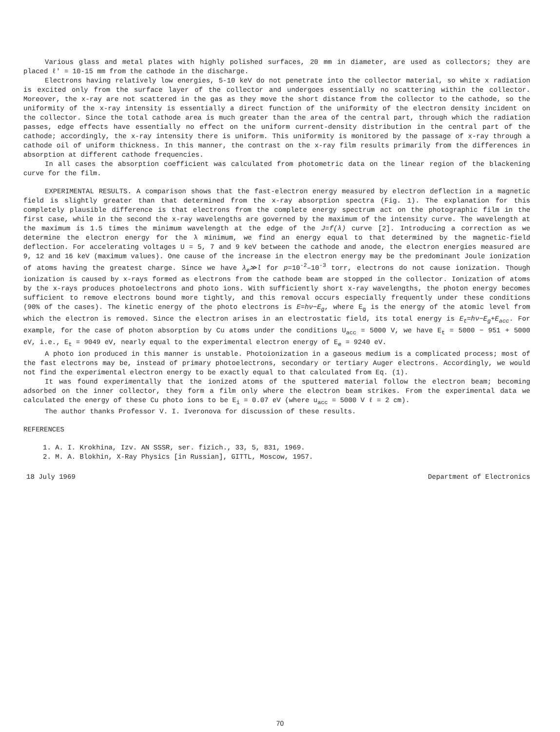Various glass and metal plates with highly polished surfaces, 20 mm in diameter, are used as collectors; they are placed ℓ' = 10-15 mm from the cathode in the discharge.
Electrons having relatively low energies, 5-10 keV do not penetrate into the collector material, so white x radiation is excited only from the surface layer of the collector and undergoes essentially no scattering within the collector. Moreover, the x-ray are not scattered in the gas as they move the short distance from the collector to the cathode, so the uniformity of the x-ray intensity is essentially a direct function of the uniformity of the electron density incident on the collector. Since the total cathode area is much greater than the area of the central part, through which the radiation passes, edge effects have essentially no effect on the uniform current-density distribution in the central part of the cathode; accordingly, the x-ray intensity there is uniform. This uniformity is monitored by the passage of x-ray through a cathode oil of uniform thickness. In this manner, the contrast on the x-ray film results primarily from the differences in absorption at different cathode frequencies.
In all cases the absorption coefficient was calculated from photometric data on the linear region of the blackening curve for the film.
EXPERIMENTAL RESULTS. A comparison shows that the fast-electron energy measured by electron deflection in a magnetic field is slightly greater than that determined from the x-ray absorption spectra (Fig. 1). The explanation for this completely plausible difference is that electrons from the complete energy spectrum act on the photographic film in the first case, while in the second the x-ray wavelengths are governed by the maximum of the intensity curve. The wavelength at the maximum is 1.5 times the minimum wavelength at the edge of the J=f(λ) curve [2]. Introducing a correction as we determine the electron energy for the λ minimum, we find an energy equal to that determined by the magnetic-field deflection. For accelerating voltages U = 5, 7 and 9 keV between the cathode and anode, the electron energies measured are 9, 12 and 16 keV (maximum values). One cause of the increase in the electron energy may be the predominant Joule ionization of atoms having the greatest charge. Since we have λ<sub>e</sub>≫l for p=10<sup>-2</sup>–10<sup>-3</sup> torr, electrons do not cause ionization. Though ionization is caused by x-rays formed as electrons from the cathode beam are stopped in the collector. Ionization of atoms by the x-rays produces photoelectrons and photo ions. With sufficiently short x-ray wavelengths, the photon energy becomes sufficient to remove electrons bound more tightly, and this removal occurs especially frequently under these conditions (90% of the cases). The kinetic energy of the photo electrons is E=hν−E<sub>g</sub>, where E<sub>g</sub> is the energy of the atomic level from which the electron is removed. Since the electron arises in an electrostatic field, its total energy is E<sub>t</sub>=hν−E<sub>g</sub>+E<sub>acc</sub>. For example, for the case of photon absorption by Cu atoms under the conditions U<sub>acc</sub> = 5000 V, we have E<sub>t</sub> = 5000 − 951 + 5000 eV, i.e., E<sub>t</sub> = 9049 eV, nearly equal to the experimental electron energy of E<sub>e</sub> = 9240 eV.
A photo ion produced in this manner is unstable. Photoionization in a gaseous medium is a complicated process; most of the fast electrons may be, instead of primary photoelectrons, secondary or tertiary Auger electrons. Accordingly, we would not find the experimental electron energy to be exactly equal to that calculated from Eq. (1).
It was found experimentally that the ionized atoms of the sputtered material follow the electron beam; becoming adsorbed on the inner collector, they form a film only where the electron beam strikes. From the experimental data we calculated the energy of these Cu photo ions to be E<sub>i</sub> = 0.07 eV (where u<sub>acc</sub> = 5000 V ℓ = 2 cm).
The author thanks Professor V. I. Iveronova for discussion of these results.
REFERENCES
1. A. I. Krokhina, Izv. AN SSSR, ser. fizich., 33, 5, 831, 1969.
2. M. A. Blokhin, X-Ray Physics [in Russian], GITTL, Moscow, 1957.
18 July 1969 Department of Electronics
70